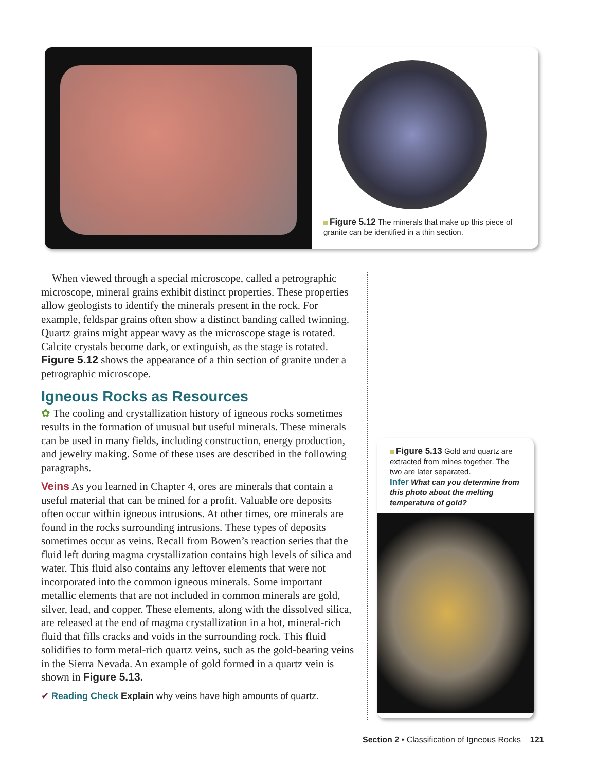Figure 5.12 The minerals that make up this piece of granite can be identified in a thin section.
When viewed through a special microscope, called a petrographic microscope, mineral grains exhibit distinct properties. These properties allow geologists to identify the minerals present in the rock. For example, feldspar grains often show a distinct banding called twinning. Quartz grains might appear wavy as the microscope stage is rotated. Calcite crystals become dark, or extinguish, as the stage is rotated. Figure 5.12 shows the appearance of a thin section of granite under a petrographic microscope.
Igneous Rocks as Resources
✿ The cooling and crystallization history of igneous rocks sometimes results in the formation of unusual but useful minerals. These minerals can be used in many fields, including construction, energy production, and jewelry making. Some of these uses are described in the following paragraphs.
Veins As you learned in Chapter 4, ores are minerals that contain a useful material that can be mined for a profit. Valuable ore deposits often occur within igneous intrusions. At other times, ore minerals are found in the rocks surrounding intrusions. These types of deposits sometimes occur as veins. Recall from Bowen’s reaction series that the fluid left during magma crystallization contains high levels of silica and water. This fluid also contains any leftover elements that were not incorporated into the common igneous minerals. Some important metallic elements that are not included in common minerals are gold, silver, lead, and copper. These elements, along with the dissolved silica, are released at the end of magma crystallization in a hot, mineral-rich fluid that fills cracks and voids in the surrounding rock. This fluid solidifies to form metal-rich quartz veins, such as the gold-bearing veins in the Sierra Nevada. An example of gold formed in a quartz vein is shown in Figure 5.13.
✔ Reading Check Explain why veins have high amounts of quartz.
Figure 5.13 Gold and quartz are extracted from mines together. The two are later separated.
Infer What can you determine from this photo about the melting temperature of gold?
Section 2 • Classification of Igneous Rocks 121